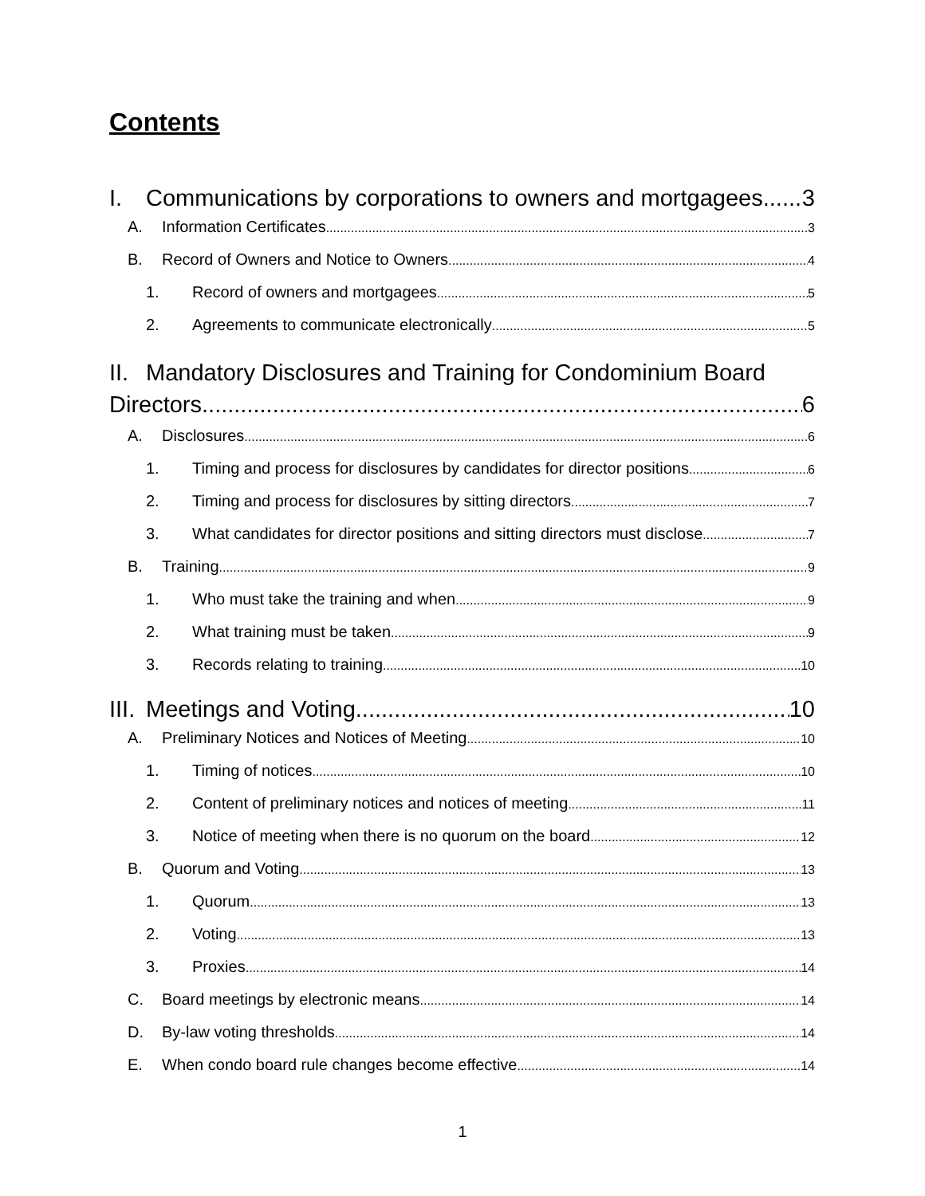Contents
I. Communications by corporations to owners and mortgagees 3
A. Information Certificates 3
B. Record of Owners and Notice to Owners 4
1. Record of owners and mortgagees 5
2. Agreements to communicate electronically 5
II. Mandatory Disclosures and Training for Condominium Board
Directors 6
A. Disclosures 6
1. Timing and process for disclosures by candidates for director positions 6
2. Timing and process for disclosures by sitting directors 7
3. What candidates for director positions and sitting directors must disclose 7
B. Training 9
1. Who must take the training and when 9
2. What training must be taken 9
3. Records relating to training 10
III. Meetings and Voting 10
A. Preliminary Notices and Notices of Meeting 10
1. Timing of notices 10
2. Content of preliminary notices and notices of meeting 11
3. Notice of meeting when there is no quorum on the board 12
B. Quorum and Voting 13
1. Quorum 13
2. Voting 13
3. Proxies 14
C. Board meetings by electronic means 14
D. By-law voting thresholds 14
E. When condo board rule changes become effective 14
1